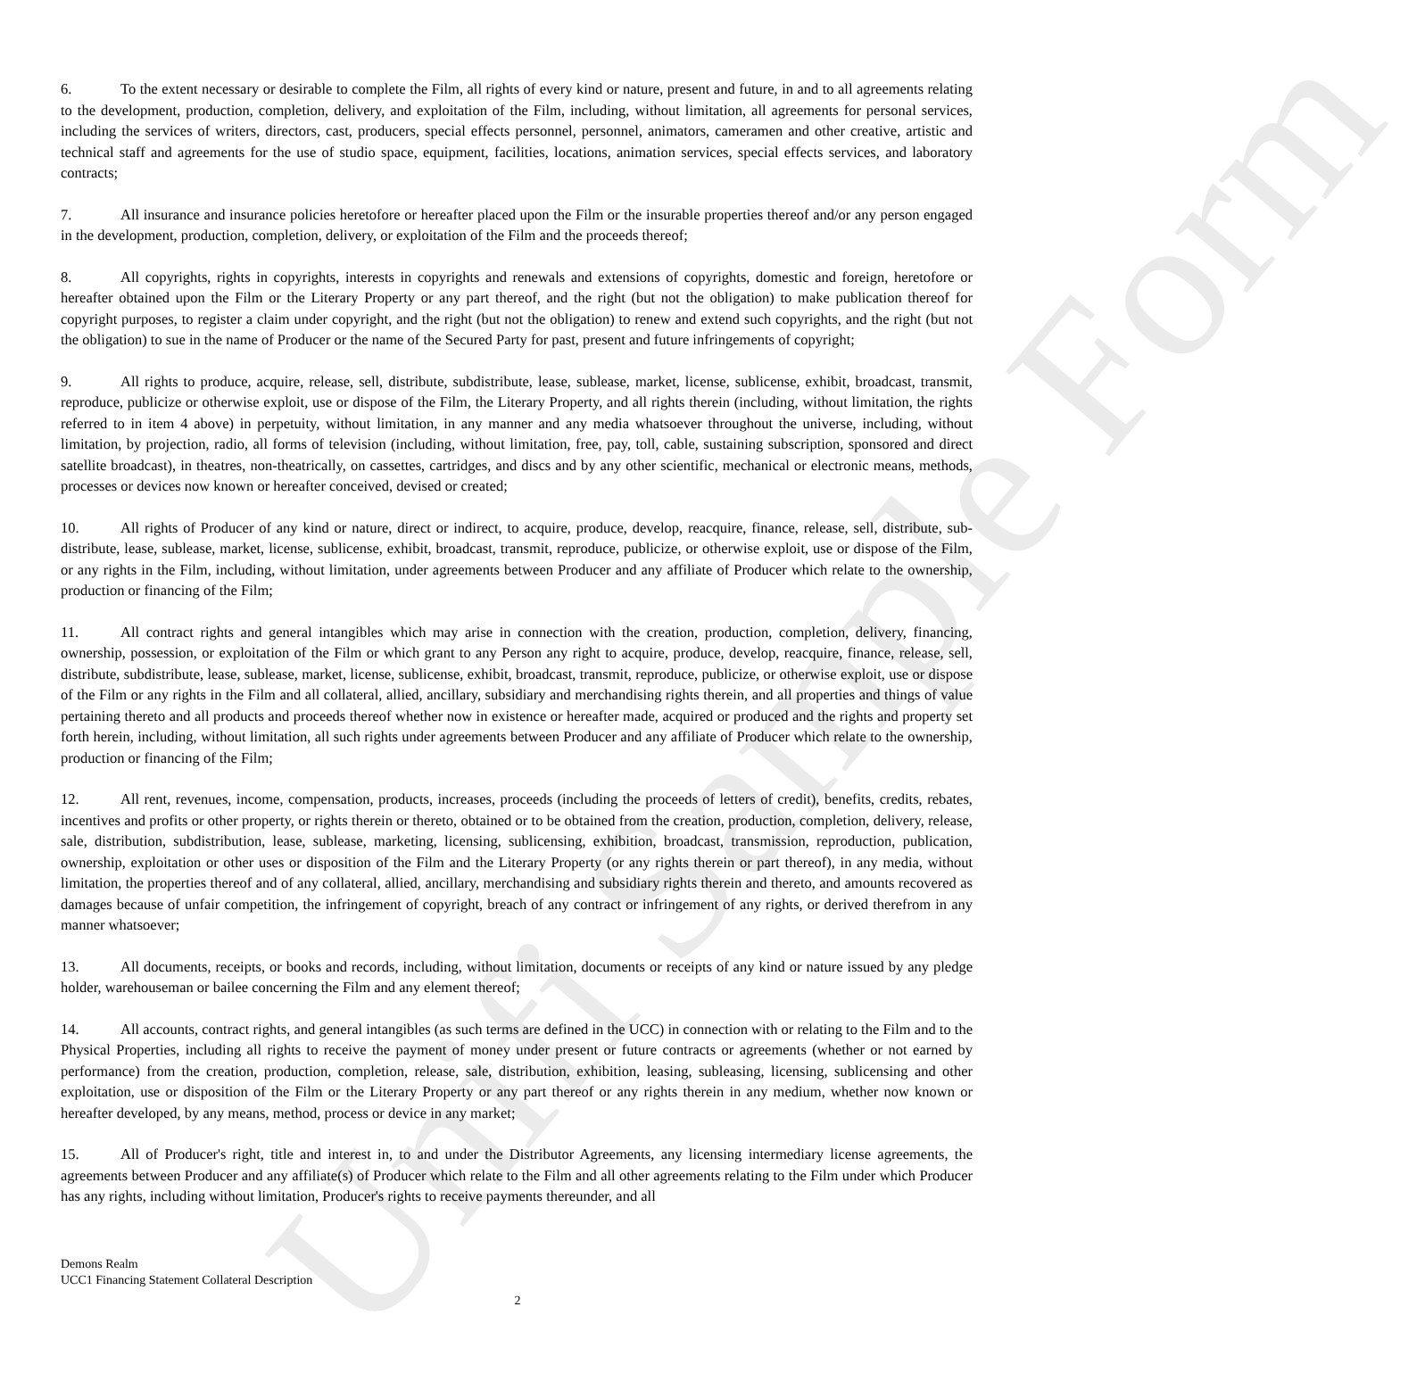Unifi Sample Form
6. To the extent necessary or desirable to complete the Film, all rights of every kind or nature, present and future, in and to all agreements relating to the development, production, completion, delivery, and exploitation of the Film, including, without limitation, all agreements for personal services, including the services of writers, directors, cast, producers, special effects personnel, personnel, animators, cameramen and other creative, artistic and technical staff and agreements for the use of studio space, equipment, facilities, locations, animation services, special effects services, and laboratory contracts;
7. All insurance and insurance policies heretofore or hereafter placed upon the Film or the insurable properties thereof and/or any person engaged in the development, production, completion, delivery, or exploitation of the Film and the proceeds thereof;
8. All copyrights, rights in copyrights, interests in copyrights and renewals and extensions of copyrights, domestic and foreign, heretofore or hereafter obtained upon the Film or the Literary Property or any part thereof, and the right (but not the obligation) to make publication thereof for copyright purposes, to register a claim under copyright, and the right (but not the obligation) to renew and extend such copyrights, and the right (but not the obligation) to sue in the name of Producer or the name of the Secured Party for past, present and future infringements of copyright;
9. All rights to produce, acquire, release, sell, distribute, subdistribute, lease, sublease, market, license, sublicense, exhibit, broadcast, transmit, reproduce, publicize or otherwise exploit, use or dispose of the Film, the Literary Property, and all rights therein (including, without limitation, the rights referred to in item 4 above) in perpetuity, without limitation, in any manner and any media whatsoever throughout the universe, including, without limitation, by projection, radio, all forms of television (including, without limitation, free, pay, toll, cable, sustaining subscription, sponsored and direct satellite broadcast), in theatres, non-theatrically, on cassettes, cartridges, and discs and by any other scientific, mechanical or electronic means, methods, processes or devices now known or hereafter conceived, devised or created;
10. All rights of Producer of any kind or nature, direct or indirect, to acquire, produce, develop, reacquire, finance, release, sell, distribute, sub-distribute, lease, sublease, market, license, sublicense, exhibit, broadcast, transmit, reproduce, publicize, or otherwise exploit, use or dispose of the Film, or any rights in the Film, including, without limitation, under agreements between Producer and any affiliate of Producer which relate to the ownership, production or financing of the Film;
11. All contract rights and general intangibles which may arise in connection with the creation, production, completion, delivery, financing, ownership, possession, or exploitation of the Film or which grant to any Person any right to acquire, produce, develop, reacquire, finance, release, sell, distribute, subdistribute, lease, sublease, market, license, sublicense, exhibit, broadcast, transmit, reproduce, publicize, or otherwise exploit, use or dispose of the Film or any rights in the Film and all collateral, allied, ancillary, subsidiary and merchandising rights therein, and all properties and things of value pertaining thereto and all products and proceeds thereof whether now in existence or hereafter made, acquired or produced and the rights and property set forth herein, including, without limitation, all such rights under agreements between Producer and any affiliate of Producer which relate to the ownership, production or financing of the Film;
12. All rent, revenues, income, compensation, products, increases, proceeds (including the proceeds of letters of credit), benefits, credits, rebates, incentives and profits or other property, or rights therein or thereto, obtained or to be obtained from the creation, production, completion, delivery, release, sale, distribution, subdistribution, lease, sublease, marketing, licensing, sublicensing, exhibition, broadcast, transmission, reproduction, publication, ownership, exploitation or other uses or disposition of the Film and the Literary Property (or any rights therein or part thereof), in any media, without limitation, the properties thereof and of any collateral, allied, ancillary, merchandising and subsidiary rights therein and thereto, and amounts recovered as damages because of unfair competition, the infringement of copyright, breach of any contract or infringement of any rights, or derived therefrom in any manner whatsoever;
13. All documents, receipts, or books and records, including, without limitation, documents or receipts of any kind or nature issued by any pledge holder, warehouseman or bailee concerning the Film and any element thereof;
14. All accounts, contract rights, and general intangibles (as such terms are defined in the UCC) in connection with or relating to the Film and to the Physical Properties, including all rights to receive the payment of money under present or future contracts or agreements (whether or not earned by performance) from the creation, production, completion, release, sale, distribution, exhibition, leasing, subleasing, licensing, sublicensing and other exploitation, use or disposition of the Film or the Literary Property or any part thereof or any rights therein in any medium, whether now known or hereafter developed, by any means, method, process or device in any market;
15. All of Producer's right, title and interest in, to and under the Distributor Agreements, any licensing intermediary license agreements, the agreements between Producer and any affiliate(s) of Producer which relate to the Film and all other agreements relating to the Film under which Producer has any rights, including without limitation, Producer's rights to receive payments thereunder, and all
Demons Realm
UCC1 Financing Statement Collateral Description
2